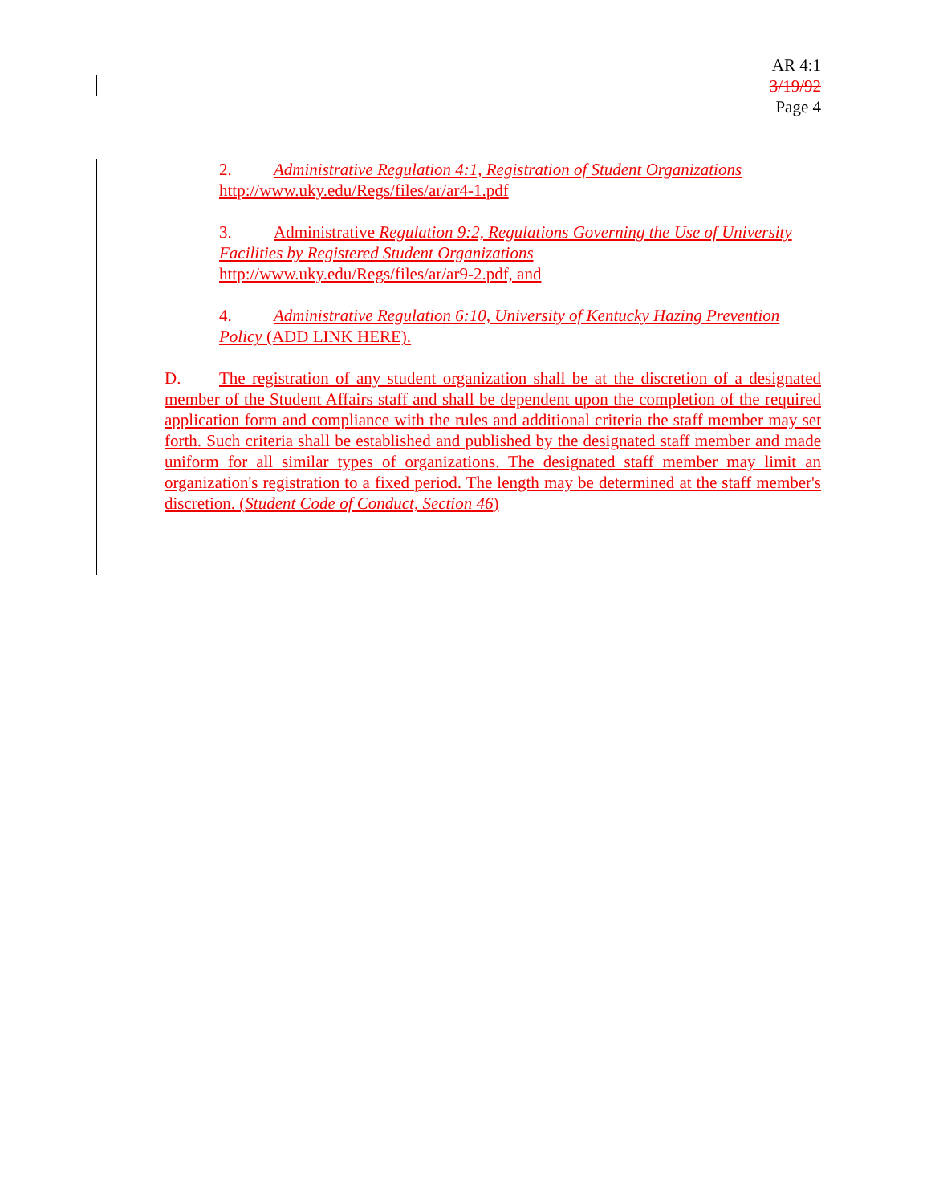AR 4:1
3/19/92
Page 4
2. Administrative Regulation 4:1, Registration of Student Organizations
http://www.uky.edu/Regs/files/ar/ar4-1.pdf
3. Administrative Regulation 9:2, Regulations Governing the Use of University Facilities by Registered Student Organizations
http://www.uky.edu/Regs/files/ar/ar9-2.pdf, and
4. Administrative Regulation 6:10, University of Kentucky Hazing Prevention Policy (ADD LINK HERE).
D. The registration of any student organization shall be at the discretion of a designated member of the Student Affairs staff and shall be dependent upon the completion of the required application form and compliance with the rules and additional criteria the staff member may set forth. Such criteria shall be established and published by the designated staff member and made uniform for all similar types of organizations. The designated staff member may limit an organization's registration to a fixed period. The length may be determined at the staff member's discretion. (Student Code of Conduct, Section 46)